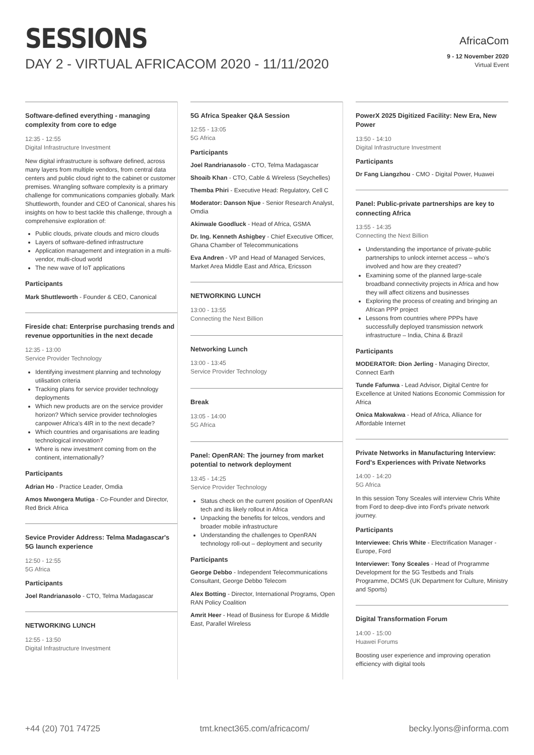SESSIONS
DAY 2 - VIRTUAL AFRICACOM 2020 - 11/11/2020
AfricaCom
9 - 12 November 2020
Virtual Event
Software-defined everything - managing complexity from core to edge
12:35 - 12:55
Digital Infrastructure Investment
New digital infrastructure is software defined, across many layers from multiple vendors, from central data centers and public cloud right to the cabinet or customer premises. Wrangling software complexity is a primary challenge for communications companies globally. Mark Shuttleworth, founder and CEO of Canonical, shares his insights on how to best tackle this challenge, through a comprehensive exploration of:
Public clouds, private clouds and micro clouds
Layers of software-defined infrastructure
Application management and integration in a multi-vendor, multi-cloud world
The new wave of IoT applications
Participants
Mark Shuttleworth - Founder & CEO, Canonical
Fireside chat: Enterprise purchasing trends and revenue opportunities in the next decade
12:35 - 13:00
Service Provider Technology
Identifying investment planning and technology utilisation criteria
Tracking plans for service provider technology deployments
Which new products are on the service provider horizon? Which service provider technologies canpower Africa's 4IR in to the next decade?
Which countries and organisations are leading technological innovation?
Where is new investment coming from on the continent, internationally?
Participants
Adrian Ho - Practice Leader, Omdia
Amos Mwongera Mutiga - Co-Founder and Director, Red Brick Africa
Sevice Provider Address: Telma Madagascar's 5G launch experience
12:50 - 12:55
5G Africa
Participants
Joel Randrianasolo - CTO, Telma Madagascar
NETWORKING LUNCH
12:55 - 13:50
Digital Infrastructure Investment
5G Africa Speaker Q&A Session
12:55 - 13:05
5G Africa
Participants
Joel Randrianasolo - CTO, Telma Madagascar
Shoaib Khan - CTO, Cable & Wireless (Seychelles)
Themba Phiri - Executive Head: Regulatory, Cell C
Moderator: Danson Njue - Senior Research Analyst, Omdia
Akinwale Goodluck - Head of Africa, GSMA
Dr. Ing. Kenneth Ashigbey - Chief Executive Officer, Ghana Chamber of Telecommunications
Eva Andren - VP and Head of Managed Services, Market Area Middle East and Africa, Ericsson
NETWORKING LUNCH
13:00 - 13:55
Connecting the Next Billion
Networking Lunch
13:00 - 13:45
Service Provider Technology
Break
13:05 - 14:00
5G Africa
Panel: OpenRAN: The journey from market potential to network deployment
13:45 - 14:25
Service Provider Technology
Status check on the current position of OpenRAN tech and its likely rollout in Africa
Unpacking the benefits for telcos, vendors and broader mobile infrastructure
Understanding the challenges to OpenRAN technology roll-out – deployment and security
Participants
George Debbo - Independent Telecommunications Consultant, George Debbo Telecom
Alex Botting - Director, International Programs, Open RAN Policy Coalition
Amrit Heer - Head of Business for Europe & Middle East, Parallel Wireless
PowerX 2025 Digitized Facility: New Era, New Power
13:50 - 14:10
Digital Infrastructure Investment
Participants
Dr Fang Liangzhou - CMO - Digital Power, Huawei
Panel: Public-private partnerships are key to connecting Africa
13:55 - 14:35
Connecting the Next Billion
Understanding the importance of private-public partnerships to unlock internet access – who's involved and how are they created?
Examining some of the planned large-scale broadband connectivity projects in Africa and how they will affect citizens and businesses
Exploring the process of creating and bringing an African PPP project
Lessons from countries where PPPs have successfully deployed transmission network infrastructure – India, China & Brazil
Participants
MODERATOR: Dion Jerling - Managing Director, Connect Earth
Tunde Fafunwa - Lead Advisor, Digital Centre for Excellence at United Nations Economic Commission for Africa
Onica Makwakwa - Head of Africa, Alliance for Affordable Internet
Private Networks in Manufacturing Interview: Ford's Experiences with Private Networks
14:00 - 14:20
5G Africa
In this session Tony Sceales will interview Chris White from Ford to deep-dive into Ford's private network journey.
Participants
Interviewee: Chris White - Electrification Manager - Europe, Ford
Interviewer: Tony Sceales - Head of Programme Development for the 5G Testbeds and Trials Programme, DCMS (UK Department for Culture, Ministry and Sports)
Digital Transformation Forum
14:00 - 15:00
Huawei Forums
Boosting user experience and improving operation efficiency with digital tools
+44 (20) 701 74725 tmt.knect365.com/africacom/ becky.lyons@informa.com